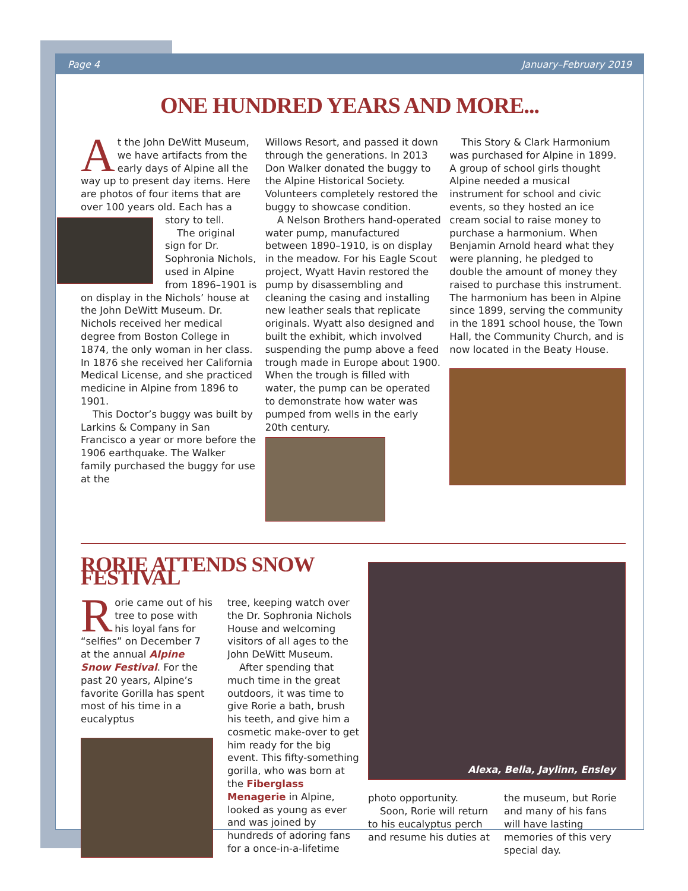Page 4 January–February 2019
ONE HUNDRED YEARS AND MORE...
At the John DeWitt Museum, we have artifacts from the early days of Alpine all the way up to present day items. Here are photos of four items that are over 100 years old. Each has a story to tell.
The original sign for Dr. Sophronia Nichols, used in Alpine from 1896–1901 is on display in the Nichols’ house at the John DeWitt Museum. Dr. Nichols received her medical degree from Boston College in 1874, the only woman in her class. In 1876 she received her California Medical License, and she practiced medicine in Alpine from 1896 to 1901.
This Doctor’s buggy was built by Larkins & Company in San Francisco a year or more before the 1906 earthquake. The Walker family purchased the buggy for use at the
Willows Resort, and passed it down through the generations. In 2013 Don Walker donated the buggy to the Alpine Historical Society. Volunteers completely restored the buggy to showcase condition.
A Nelson Brothers hand-operated water pump, manufactured between 1890–1910, is on display in the meadow. For his Eagle Scout project, Wyatt Havin restored the pump by disassembling and cleaning the casing and installing new leather seals that replicate originals. Wyatt also designed and built the exhibit, which involved suspending the pump above a feed trough made in Europe about 1900. When the trough is filled with water, the pump can be operated to demonstrate how water was pumped from wells in the early 20th century.
This Story & Clark Harmonium was purchased for Alpine in 1899. A group of school girls thought Alpine needed a musical instrument for school and civic events, so they hosted an ice cream social to raise money to purchase a harmonium. When Benjamin Arnold heard what they were planning, he pledged to double the amount of money they raised to purchase this instrument. The harmonium has been in Alpine since 1899, serving the community in the 1891 school house, the Town Hall, the Community Church, and is now located in the Beaty House.
RORIE ATTENDS SNOW FESTIVAL
Rorie came out of his tree to pose with his loyal fans for “selfies” on December 7 at the annual Alpine Snow Festival. For the past 20 years, Alpine’s favorite Gorilla has spent most of his time in a eucalyptus
tree, keeping watch over the Dr. Sophronia Nichols House and welcoming visitors of all ages to the John DeWitt Museum.
After spending that much time in the great outdoors, it was time to give Rorie a bath, brush his teeth, and give him a cosmetic make-over to get him ready for the big event. This fifty-something gorilla, who was born at the Fiberglass Menagerie in Alpine, looked as young as ever and was joined by hundreds of adoring fans for a once-in-a-lifetime
Alexa, Bella, Jaylinn, Ensley
photo opportunity.
Soon, Rorie will return to his eucalyptus perch and resume his duties at
the museum, but Rorie and many of his fans will have lasting memories of this very special day.